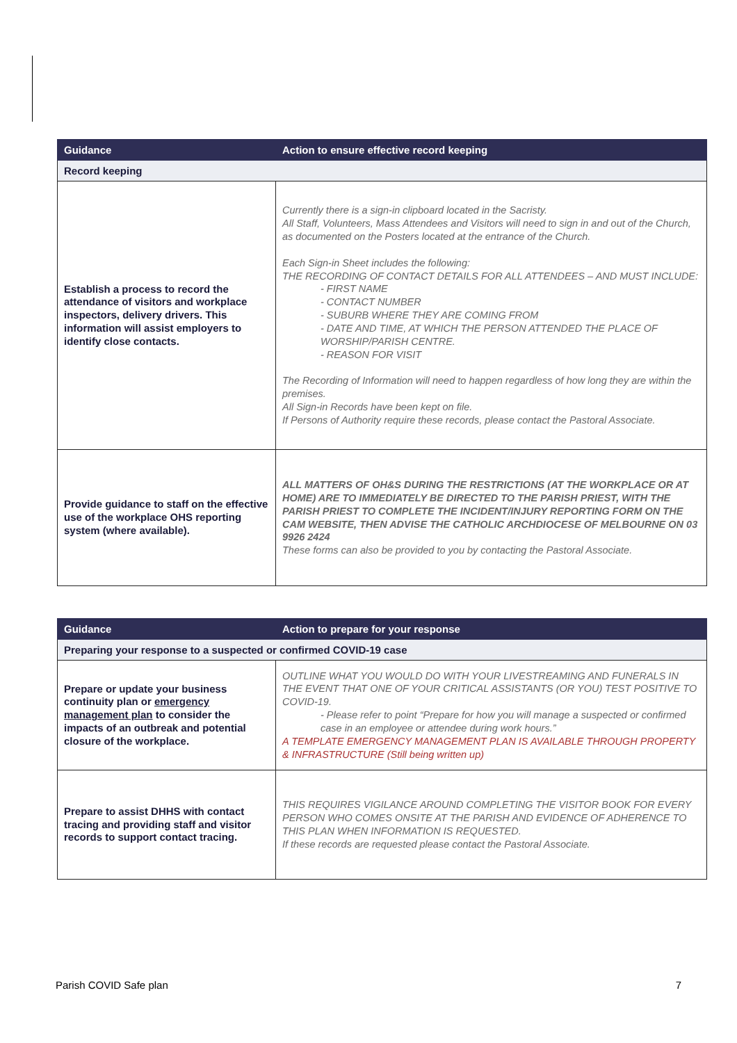| Guidance | Action to ensure effective record keeping |
| --- | --- |
| Record keeping | |
| Establish a process to record the attendance of visitors and workplace inspectors, delivery drivers. This information will assist employers to identify close contacts. | Currently there is a sign-in clipboard located in the Sacristy. All Staff, Volunteers, Mass Attendees and Visitors will need to sign in and out of the Church, as documented on the Posters located at the entrance of the Church. Each Sign-in Sheet includes the following: THE RECORDING OF CONTACT DETAILS FOR ALL ATTENDEES – AND MUST INCLUDE: - FIRST NAME - CONTACT NUMBER - SUBURB WHERE THEY ARE COMING FROM - DATE AND TIME, AT WHICH THE PERSON ATTENDED THE PLACE OF WORSHIP/PARISH CENTRE. - REASON FOR VISIT The Recording of Information will need to happen regardless of how long they are within the premises. All Sign-in Records have been kept on file. If Persons of Authority require these records, please contact the Pastoral Associate. |
| Provide guidance to staff on the effective use of the workplace OHS reporting system (where available). | ALL MATTERS OF OH&S DURING THE RESTRICTIONS (AT THE WORKPLACE OR AT HOME) ARE TO IMMEDIATELY BE DIRECTED TO THE PARISH PRIEST, WITH THE PARISH PRIEST TO COMPLETE THE INCIDENT/INJURY REPORTING FORM ON THE CAM WEBSITE, THEN ADVISE THE CATHOLIC ARCHDIOCESE OF MELBOURNE ON 03 9926 2424 These forms can also be provided to you by contacting the Pastoral Associate. |
| Guidance | Action to prepare for your response |
| --- | --- |
| Preparing your response to a suspected or confirmed COVID-19 case | |
| Prepare or update your business continuity plan or emergency management plan to consider the impacts of an outbreak and potential closure of the workplace. | OUTLINE WHAT YOU WOULD DO WITH YOUR LIVESTREAMING AND FUNERALS IN THE EVENT THAT ONE OF YOUR CRITICAL ASSISTANTS (OR YOU) TEST POSITIVE TO COVID-19. - Please refer to point “Prepare for how you will manage a suspected or confirmed case in an employee or attendee during work hours.” A TEMPLATE EMERGENCY MANAGEMENT PLAN IS AVAILABLE THROUGH PROPERTY & INFRASTRUCTURE (Still being written up) |
| Prepare to assist DHHS with contact tracing and providing staff and visitor records to support contact tracing. | THIS REQUIRES VIGILANCE AROUND COMPLETING THE VISITOR BOOK FOR EVERY PERSON WHO COMES ONSITE AT THE PARISH AND EVIDENCE OF ADHERENCE TO THIS PLAN WHEN INFORMATION IS REQUESTED. If these records are requested please contact the Pastoral Associate. |
Parish COVID Safe plan 7